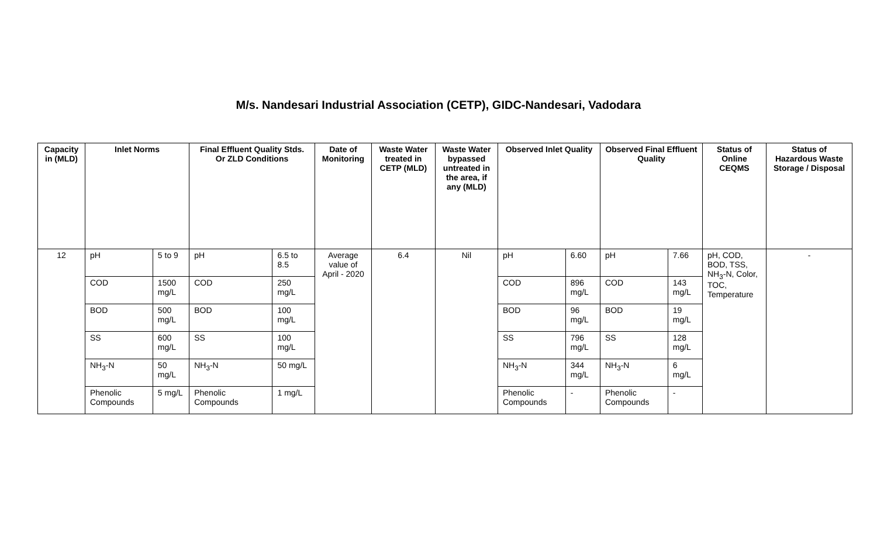M/s. Nandesari Industrial Association (CETP), GIDC-Nandesari, Vadodara
| Capacity in (MLD) | Inlet Norms | | Final Effluent Quality Stds. Or ZLD Conditions | | Date of Monitoring | Waste Water treated in CETP (MLD) | Waste Water bypassed untreated in the area, if any (MLD) | Observed Inlet Quality | | Observed Final Effluent Quality | | Status of Online CEQMS | Status of Hazardous Waste Storage / Disposal |
| --- | --- | --- | --- | --- | --- | --- | --- | --- | --- | --- | --- | --- | --- |
| 12 | pH | 5 to 9 | pH | 6.5 to 8.5 | Average value of April - 2020 | 6.4 | Nil | pH | 6.60 | pH | 7.66 | pH, COD, BOD, TSS, NH<sub>3</sub>-N, Color, TOC, Temperature | - |
| | COD | 1500 mg/L | COD | 250 mg/L | | | | COD | 896 mg/L | COD | 143 mg/L | | |
| | BOD | 500 mg/L | BOD | 100 mg/L | | | | BOD | 96 mg/L | BOD | 19 mg/L | | |
| | SS | 600 mg/L | SS | 100 mg/L | | | | SS | 796 mg/L | SS | 128 mg/L | | |
| | NH<sub>3</sub>-N | 50 mg/L | NH<sub>3</sub>-N | 50 mg/L | | | | NH<sub>3</sub>-N | 344 mg/L | NH<sub>3</sub>-N | 6 mg/L | | |
| | Phenolic Compounds | 5 mg/L | Phenolic Compounds | 1 mg/L | | | | Phenolic Compounds | - | Phenolic Compounds | - | | |